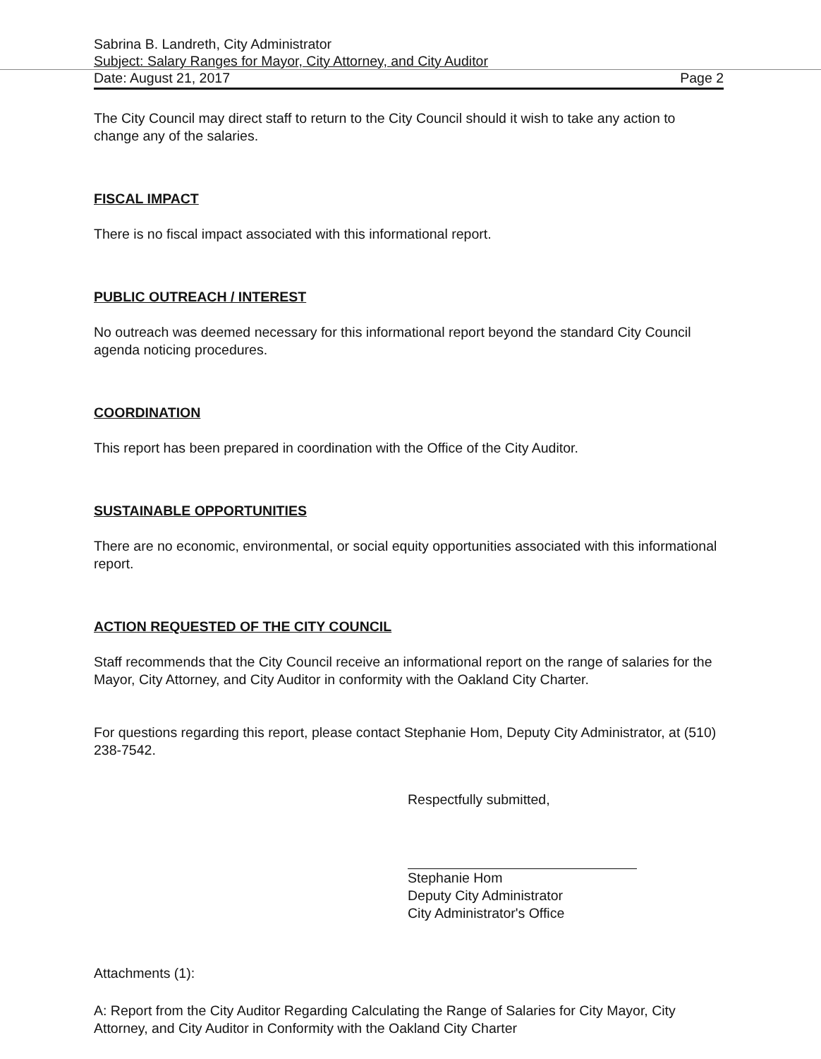Sabrina B. Landreth, City Administrator
Subject: Salary Ranges for Mayor, City Attorney, and City Auditor
Date: August 21, 2017 Page 2
The City Council may direct staff to return to the City Council should it wish to take any action to change any of the salaries.
FISCAL IMPACT
There is no fiscal impact associated with this informational report.
PUBLIC OUTREACH / INTEREST
No outreach was deemed necessary for this informational report beyond the standard City Council agenda noticing procedures.
COORDINATION
This report has been prepared in coordination with the Office of the City Auditor.
SUSTAINABLE OPPORTUNITIES
There are no economic, environmental, or social equity opportunities associated with this informational report.
ACTION REQUESTED OF THE CITY COUNCIL
Staff recommends that the City Council receive an informational report on the range of salaries for the Mayor, City Attorney, and City Auditor in conformity with the Oakland City Charter.
For questions regarding this report, please contact Stephanie Hom, Deputy City Administrator, at (510) 238-7542.
Respectfully submitted,
Stephanie Hom
Deputy City Administrator
City Administrator's Office
Attachments (1):
A: Report from the City Auditor Regarding Calculating the Range of Salaries for City Mayor, City Attorney, and City Auditor in Conformity with the Oakland City Charter